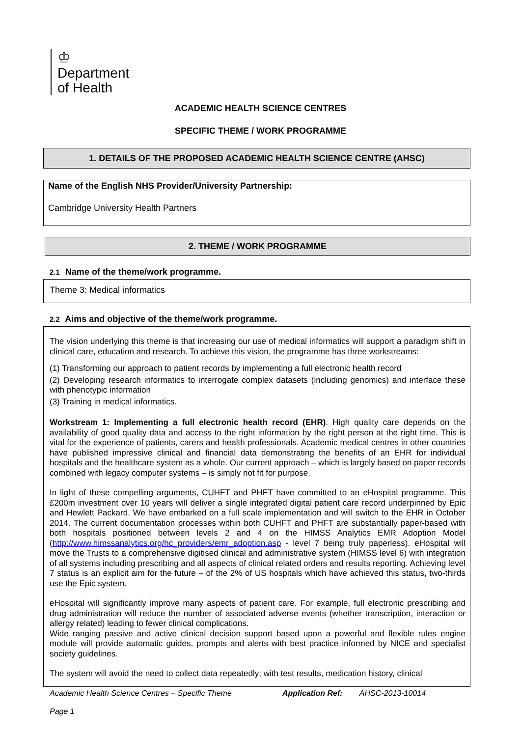♔
Department
of Health
ACADEMIC HEALTH SCIENCE CENTRES
SPECIFIC THEME / WORK PROGRAMME
1. DETAILS OF THE PROPOSED ACADEMIC HEALTH SCIENCE CENTRE (AHSC)
Name of the English NHS Provider/University Partnership:
Cambridge University Health Partners
2. THEME / WORK PROGRAMME
2.1 Name of the theme/work programme.
Theme 3: Medical informatics
2.2 Aims and objective of the theme/work programme.
The vision underlying this theme is that increasing our use of medical informatics will support a paradigm shift in clinical care, education and research. To achieve this vision, the programme has three workstreams:
(1) Transforming our approach to patient records by implementing a full electronic health record
(2) Developing research informatics to interrogate complex datasets (including genomics) and interface these with phenotypic information
(3) Training in medical informatics.
Workstream 1: Implementing a full electronic health record (EHR). High quality care depends on the availability of good quality data and access to the right information by the right person at the right time. This is vital for the experience of patients, carers and health professionals. Academic medical centres in other countries have published impressive clinical and financial data demonstrating the benefits of an EHR for individual hospitals and the healthcare system as a whole. Our current approach – which is largely based on paper records combined with legacy computer systems – is simply not fit for purpose.
In light of these compelling arguments, CUHFT and PHFT have committed to an eHospital programme. This £200m investment over 10 years will deliver a single integrated digital patient care record underpinned by Epic and Hewlett Packard. We have embarked on a full scale implementation and will switch to the EHR in October 2014. The current documentation processes within both CUHFT and PHFT are substantially paper-based with both hospitals positioned between levels 2 and 4 on the HIMSS Analytics EMR Adoption Model (http://www.himssanalytics.org/hc_providers/emr_adoption.asp - level 7 being truly paperless). eHospital will move the Trusts to a comprehensive digitised clinical and administrative system (HIMSS level 6) with integration of all systems including prescribing and all aspects of clinical related orders and results reporting. Achieving level 7 status is an explicit aim for the future – of the 2% of US hospitals which have achieved this status, two-thirds use the Epic system.
eHospital will significantly improve many aspects of patient care. For example, full electronic prescribing and drug administration will reduce the number of associated adverse events (whether transcription, interaction or allergy related) leading to fewer clinical complications.
Wide ranging passive and active clinical decision support based upon a powerful and flexible rules engine module will provide automatic guides, prompts and alerts with best practice informed by NICE and specialist society guidelines.
The system will avoid the need to collect data repeatedly; with test results, medication history, clinical
Academic Health Science Centres – Specific Theme Application Ref: AHSC-2013-10014
Page 1